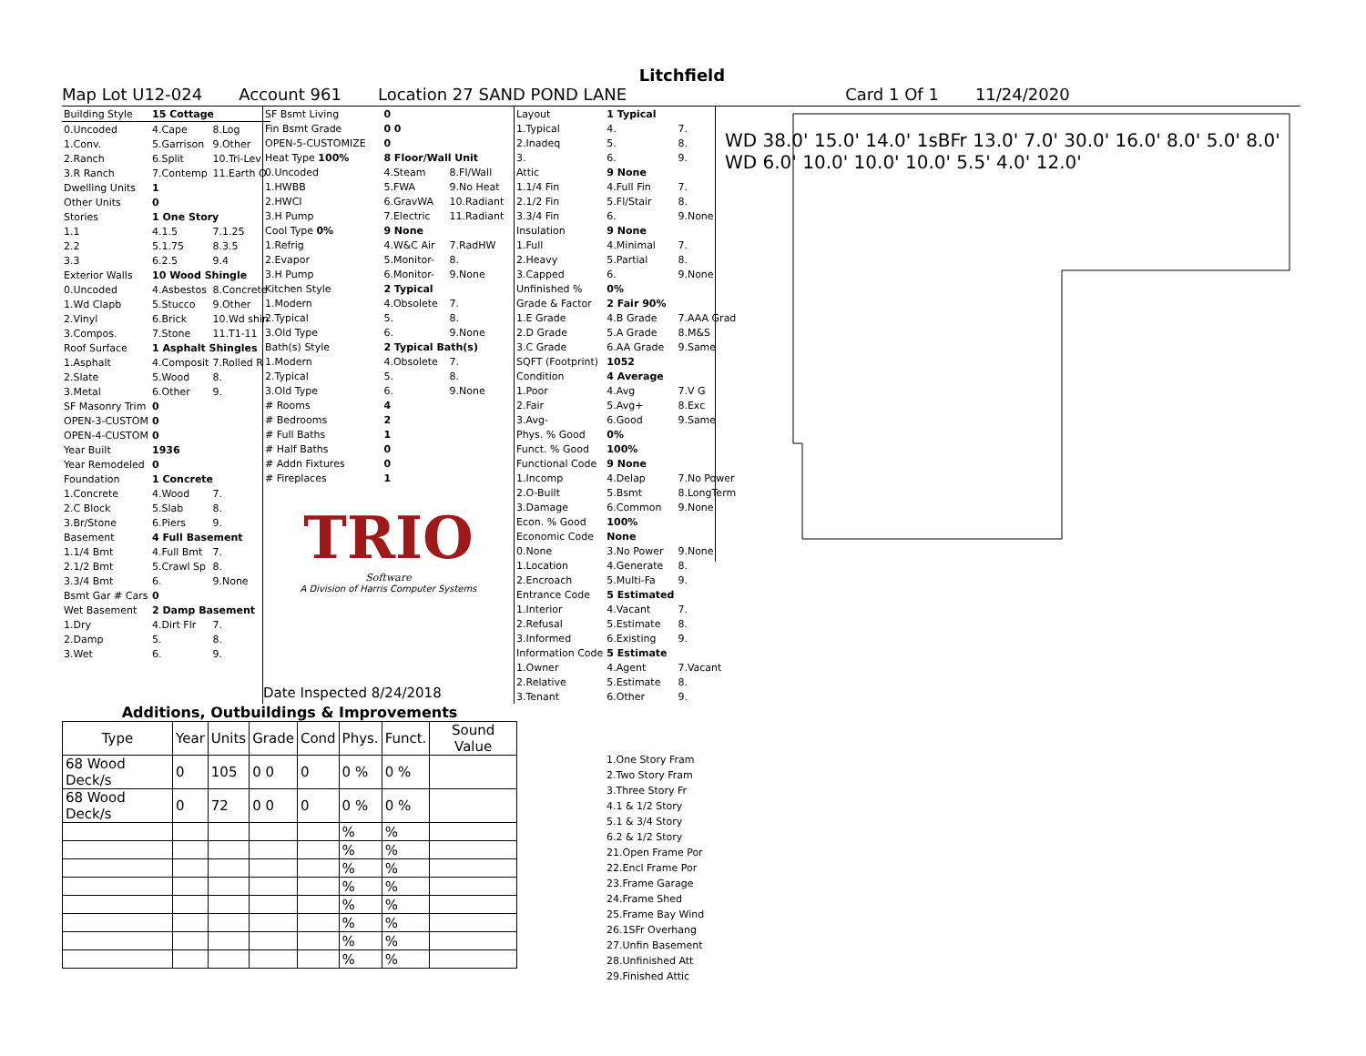Litchfield
Map Lot U12-024 Account 961 Location 27 SAND POND LANE Card 1 Of 1 11/24/2020
| Building Style | 15 Cottage | |
| 0.Uncoded | 4.Cape | 8.Log |
| 1.Conv. | 5.Garrison | 9.Other |
| 2.Ranch | 6.Split | 10.Tri-Lev |
| 3.R Ranch | 7.Contemp | 11.Earth O |
| Dwelling Units | 1 | |
| Other Units | 0 | |
| Stories | 1 One Story | |
| 1.1 | 4.1.5 | 7.1.25 |
| 2.2 | 5.1.75 | 8.3.5 |
| 3.3 | 6.2.5 | 9.4 |
| Exterior Walls | 10 Wood Shingle | |
| 0.Uncoded | 4.Asbestos | 8.Concrete |
| 1.Wd Clapb | 5.Stucco | 9.Other |
| 2.Vinyl | 6.Brick | 10.Wd shin |
| 3.Compos. | 7.Stone | 11.T1-11 |
| Roof Surface | 1 Asphalt Shingles | |
| 1.Asphalt | 4.Composit | 7.Rolled R |
| 2.Slate | 5.Wood | 8. |
| 3.Metal | 6.Other | 9. |
| SF Masonry Trim | 0 | |
| OPEN-3-CUSTOM | 0 | |
| OPEN-4-CUSTOM | 0 | |
| Year Built | 1936 | |
| Year Remodeled | 0 | |
| Foundation | 1 Concrete | |
| 1.Concrete | 4.Wood | 7. |
| 2.C Block | 5.Slab | 8. |
| 3.Br/Stone | 6.Piers | 9. |
| Basement | 4 Full Basement | |
| 1.1/4 Bmt | 4.Full Bmt | 7. |
| 2.1/2 Bmt | 5.Crawl Sp | 8. |
| 3.3/4 Bmt | 6. | 9.None |
| Bsmt Gar # Cars | 0 | |
| Wet Basement | 2 Damp Basement | |
| 1.Dry | 4.Dirt Flr | 7. |
| 2.Damp | 5. | 8. |
| 3.Wet | 6. | 9. |
| SF Bsmt Living | 0 | |
| Fin Bsmt Grade | 0 0 | |
| OPEN-5-CUSTOMIZE | 0 | |
| Heat Type 100% | 8 Floor/Wall Unit | |
| 0.Uncoded | 4.Steam | 8.Fl/Wall |
| 1.HWBB | 5.FWA | 9.No Heat |
| 2.HWCI | 6.GravWA | 10.Radiant |
| 3.H Pump | 7.Electric | 11.Radiant |
| Cool Type 0% | 9 None | |
| 1.Refrig | 4.W&C Air | 7.RadHW |
| 2.Evapor | 5.Monitor- | 8. |
| 3.H Pump | 6.Monitor- | 9.None |
| Kitchen Style | 2 Typical | |
| 1.Modern | 4.Obsolete | 7. |
| 2.Typical | 5. | 8. |
| 3.Old Type | 6. | 9.None |
| Bath(s) Style | 2 Typical Bath(s) | |
| 1.Modern | 4.Obsolete | 7. |
| 2.Typical | 5. | 8. |
| 3.Old Type | 6. | 9.None |
| # Rooms | 4 | |
| # Bedrooms | 2 | |
| # Full Baths | 1 | |
| # Half Baths | 0 | |
| # Addn Fixtures | 0 | |
| # Fireplaces | 1 | |
TRIO
Software
A Division of Harris Computer Systems
Date Inspected 8/24/2018
| Layout | 1 Typical | |
| 1.Typical | 4. | 7. |
| 2.Inadeq | 5. | 8. |
| 3. | 6. | 9. |
| Attic | 9 None | |
| 1.1/4 Fin | 4.Full Fin | 7. |
| 2.1/2 Fin | 5.Fl/Stair | 8. |
| 3.3/4 Fin | 6. | 9.None |
| Insulation | 9 None | |
| 1.Full | 4.Minimal | 7. |
| 2.Heavy | 5.Partial | 8. |
| 3.Capped | 6. | 9.None |
| Unfinished % | 0% | |
| Grade & Factor | 2 Fair 90% | |
| 1.E Grade | 4.B Grade | 7.AAA Grad |
| 2.D Grade | 5.A Grade | 8.M&S |
| 3.C Grade | 6.AA Grade | 9.Same |
| SQFT (Footprint) | 1052 | |
| Condition | 4 Average | |
| 1.Poor | 4.Avg | 7.V G |
| 2.Fair | 5.Avg+ | 8.Exc |
| 3.Avg- | 6.Good | 9.Same |
| Phys. % Good | 0% | |
| Funct. % Good | 100% | |
| Functional Code | 9 None | |
| 1.Incomp | 4.Delap | 7.No Power |
| 2.O-Built | 5.Bsmt | 8.LongTerm |
| 3.Damage | 6.Common | 9.None |
| Econ. % Good | 100% | |
| Economic Code | None | |
| 0.None | 3.No Power | 9.None |
| 1.Location | 4.Generate | 8. |
| 2.Encroach | 5.Multi-Fa | 9. |
| Entrance Code | 5 Estimated | |
| 1.Interior | 4.Vacant | 7. |
| 2.Refusal | 5.Estimate | 8. |
| 3.Informed | 6.Existing | 9. |
| Information Code | 5 Estimate | |
| 1.Owner | 4.Agent | 7.Vacant |
| 2.Relative | 5.Estimate | 8. |
| 3.Tenant | 6.Other | 9. |
WD 38.0' 15.0' 14.0' 1sBFr 13.0' 7.0' 30.0' 16.0' 8.0' 5.0' 8.0' WD 6.0' 10.0' 10.0' 10.0' 5.5' 4.0' 12.0'
| Additions, Outbuildings & Improvements | | | | | | | |
| --- | --- | --- | --- | --- | --- | --- | --- |
| Type | Year | Units | Grade | Cond | Phys. | Funct. | Sound Value |
| 68 Wood Deck/s | 0 | 105 | 0 0 | 0 | 0 % | 0 % | |
| 68 Wood Deck/s | 0 | 72 | 0 0 | 0 | 0 % | 0 % | |
| | | | | | % | % | |
| | | | | | % | % | |
| | | | | | % | % | |
| | | | | | % | % | |
| | | | | | % | % | |
| | | | | | % | % | |
| | | | | | % | % | |
| | | | | | % | % | |
1.One Story Fram
2.Two Story Fram
3.Three Story Fr
4.1 & 1/2 Story
5.1 & 3/4 Story
6.2 & 1/2 Story
21.Open Frame Por
22.Encl Frame Por
23.Frame Garage
24.Frame Shed
25.Frame Bay Wind
26.1SFr Overhang
27.Unfin Basement
28.Unfinished Att
29.Finished Attic